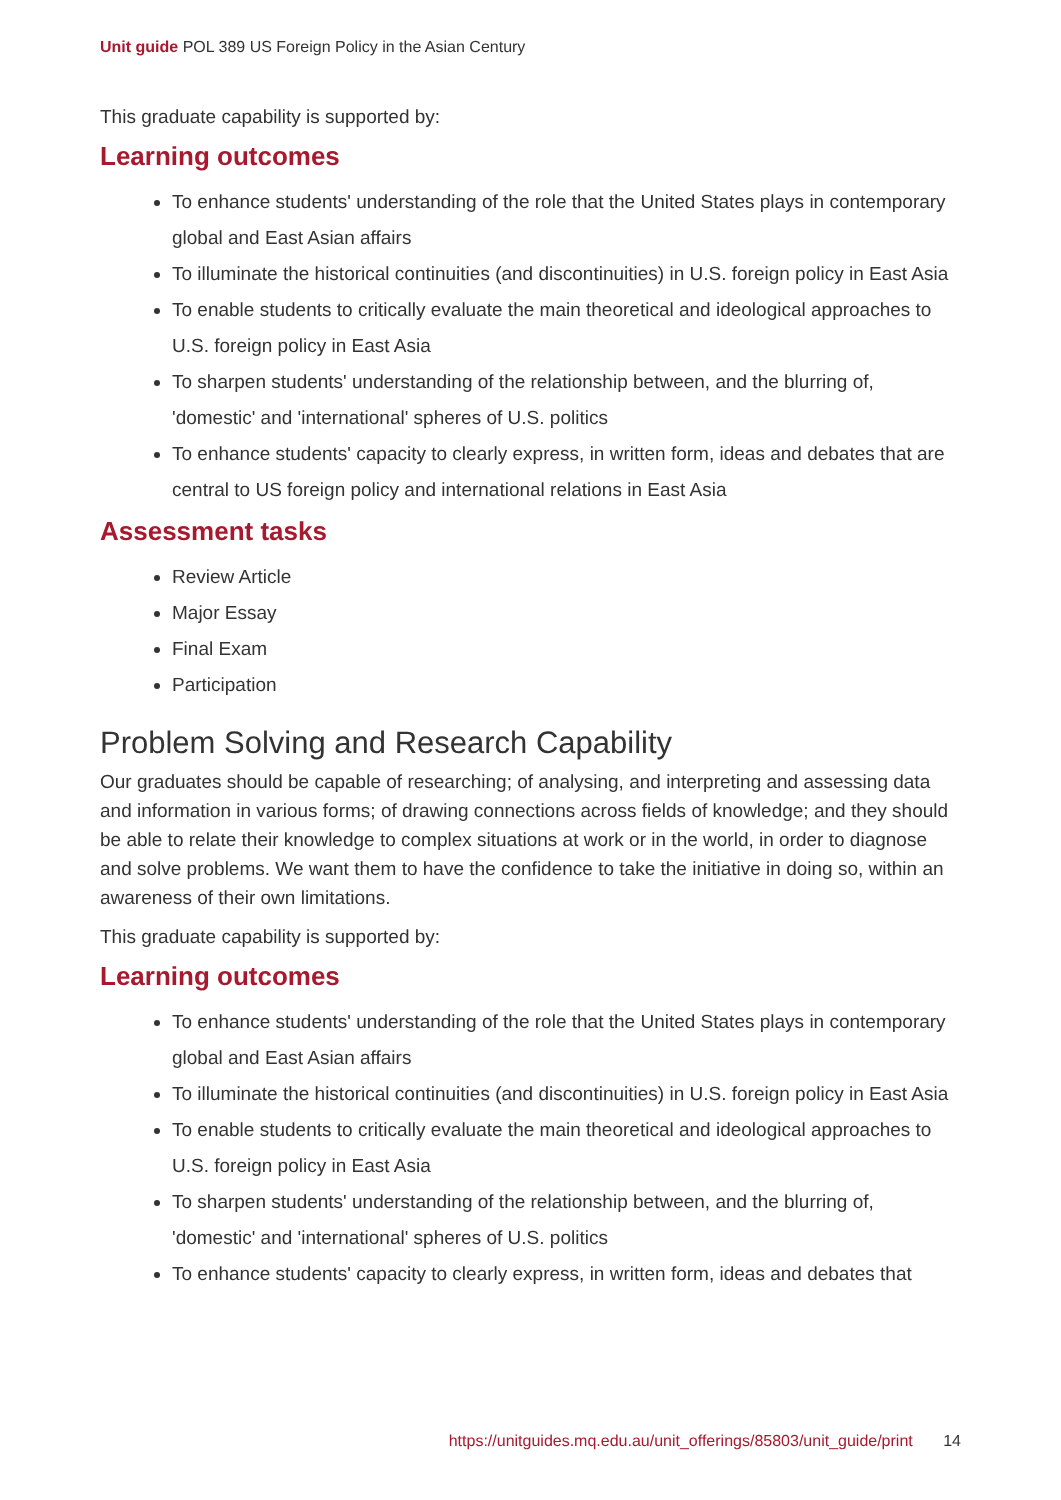Unit guide POL 389 US Foreign Policy in the Asian Century
This graduate capability is supported by:
Learning outcomes
To enhance students' understanding of the role that the United States plays in contemporary global and East Asian affairs
To illuminate the historical continuities (and discontinuities) in U.S. foreign policy in East Asia
To enable students to critically evaluate the main theoretical and ideological approaches to U.S. foreign policy in East Asia
To sharpen students' understanding of the relationship between, and the blurring of, 'domestic' and 'international' spheres of U.S. politics
To enhance students' capacity to clearly express, in written form, ideas and debates that are central to US foreign policy and international relations in East Asia
Assessment tasks
Review Article
Major Essay
Final Exam
Participation
Problem Solving and Research Capability
Our graduates should be capable of researching; of analysing, and interpreting and assessing data and information in various forms; of drawing connections across fields of knowledge; and they should be able to relate their knowledge to complex situations at work or in the world, in order to diagnose and solve problems. We want them to have the confidence to take the initiative in doing so, within an awareness of their own limitations.
This graduate capability is supported by:
Learning outcomes
To enhance students' understanding of the role that the United States plays in contemporary global and East Asian affairs
To illuminate the historical continuities (and discontinuities) in U.S. foreign policy in East Asia
To enable students to critically evaluate the main theoretical and ideological approaches to U.S. foreign policy in East Asia
To sharpen students' understanding of the relationship between, and the blurring of, 'domestic' and 'international' spheres of U.S. politics
To enhance students' capacity to clearly express, in written form, ideas and debates that
https://unitguides.mq.edu.au/unit_offerings/85803/unit_guide/print 14